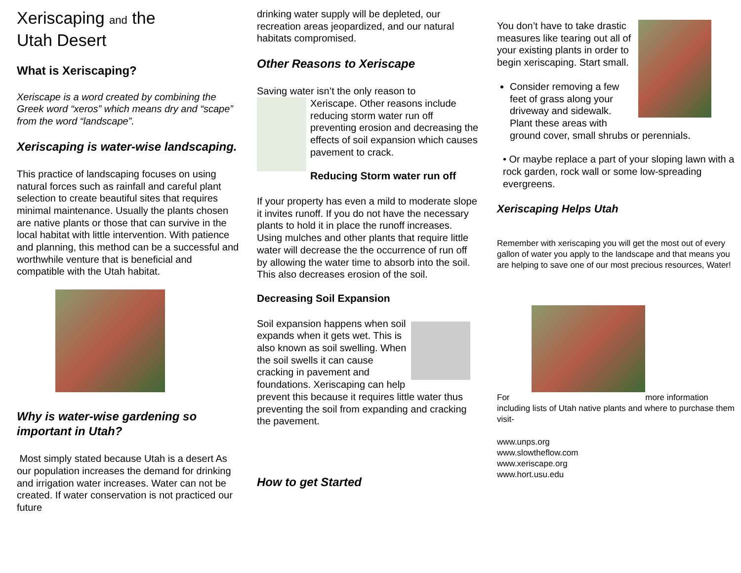Xeriscaping and the
Utah Desert
What is Xeriscaping?
Xeriscape is a word created by combining the Greek word “xeros” which means dry and “scape” from the word “landscape”.
Xeriscaping is water-wise landscaping.
This practice of landscaping focuses on using natural forces such as rainfall and careful plant selection to create beautiful sites that requires minimal maintenance. Usually the plants chosen are native plants or those that can survive in the local habitat with little intervention. With patience and planning, this method can be a successful and worthwhile venture that is beneficial and compatible with the Utah habitat.
Why is water-wise gardening so important in Utah?
Most simply stated because Utah is a desert As our population increases the demand for drinking and irrigation water increases. Water can not be created. If water conservation is not practiced our future
drinking water supply will be depleted, our recreation areas jeopardized, and our natural habitats compromised.
Other Reasons to Xeriscape
Saving water isn’t the only reason to
Xeriscape. Other reasons include reducing storm water run off preventing erosion and decreasing the effects of soil expansion which causes pavement to crack.
Reducing Storm water run off
If your property has even a mild to moderate slope it invites runoff. If you do not have the necessary plants to hold it in place the runoff increases. Using mulches and other plants that require little water will decrease the the occurrence of run off by allowing the water time to absorb into the soil. This also decreases erosion of the soil.
Decreasing Soil Expansion
Soil expansion happens when soil expands when it gets wet. This is also known as soil swelling. When the soil swells it can cause cracking in pavement and foundations. Xeriscaping can help prevent this because it requires little water thus preventing the soil from expanding and cracking the pavement.
How to get Started
You don’t have to take drastic measures like tearing out all of your existing plants in order to begin xeriscaping. Start small.
Consider removing a few feet of grass along your driveway and sidewalk. Plant these areas with ground cover, small shrubs or perennials.
• Or maybe replace a part of your sloping lawn with a rock garden, rock wall or some low-spreading evergreens.
Xeriscaping Helps Utah
Remember with xeriscaping you will get the most out of every gallon of water you apply to the landscape and that means you are helping to save one of our most precious resources, Water!
For more information including lists of Utah native plants and where to purchase them visit-
www.unps.org
www.slowtheflow.com
www.xeriscape.org
www.hort.usu.edu